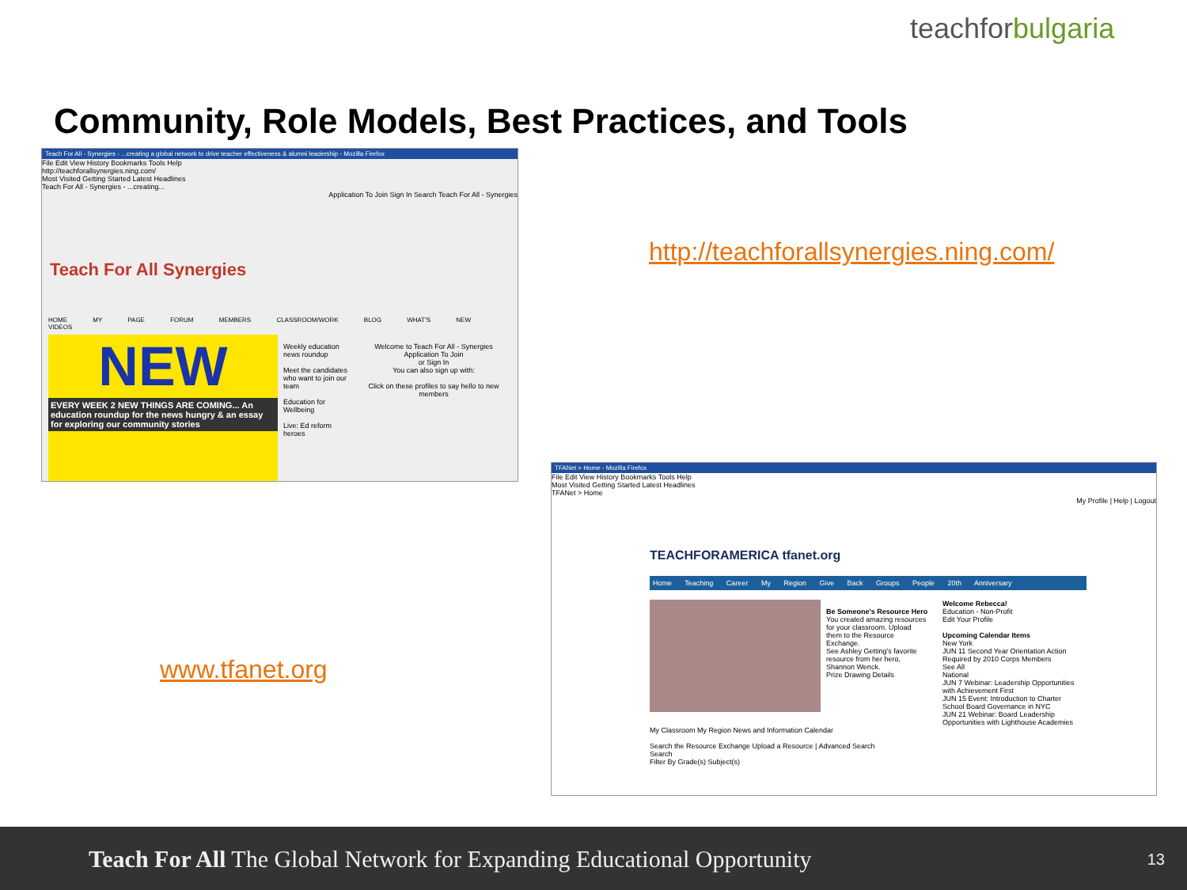teachforbulgaria
Community, Role Models, Best Practices, and Tools
Teach For All - Synergies - ...creating a global network to drive teacher effectiveness & alumni leadership - Mozilla Firefox
File Edit View History Bookmarks Tools Help
http://teachforallsynergies.ning.com/
Most Visited Getting Started Latest Headlines
Teach For All - Synergies - ...creating...
Application To Join Sign In Search Teach For All - Synergies
Teach For All Synergies
HOME MY PAGE FORUM MEMBERS CLASSROOM/WORK BLOG WHAT'S NEW VIDEOS
NEW
EVERY WEEK 2 NEW THINGS ARE COMING... An education roundup for the news hungry & an essay for exploring our community stories
Weekly education news roundup
Meet the candidates who want to join our team
Education for Wellbeing
Live: Ed reform heroes
Welcome to Teach For All - Synergies
Application To Join
or Sign In
You can also sign up with:
Click on these profiles to say hello to new members
http://teachforallsynergies.ning.com/
www.tfanet.org
TFANet > Home - Mozilla Firefox
File Edit View History Bookmarks Tools Help
Most Visited Getting Started Latest Headlines
TFANet > Home
My Profile | Help | Logout
TEACHFORAMERICA tfanet.org
Home Teaching Career My Region Give Back Groups People 20th Anniversary
Be Someone's Resource Hero
You created amazing resources for your classroom. Upload them to the Resource Exchange.
See Ashley Getting's favorite resource from her hero, Shannon Wenck.
Prize Drawing Details
Welcome Rebecca!
Education - Non-Profit
Edit Your Profile
Upcoming Calendar Items
New York
JUN 11 Second Year Orientation Action Required by 2010 Corps Members
See All
National
JUN 7 Webinar: Leadership Opportunities with Achievement First
JUN 15 Event: Introduction to Charter School Board Governance in NYC
JUN 21 Webinar: Board Leadership Opportunities with Lighthouse Academies
My Classroom My Region News and Information Calendar
Search the Resource Exchange Upload a Resource | Advanced Search
Search
Filter By Grade(s) Subject(s)
Teach For All The Global Network for Expanding Educational Opportunity 13